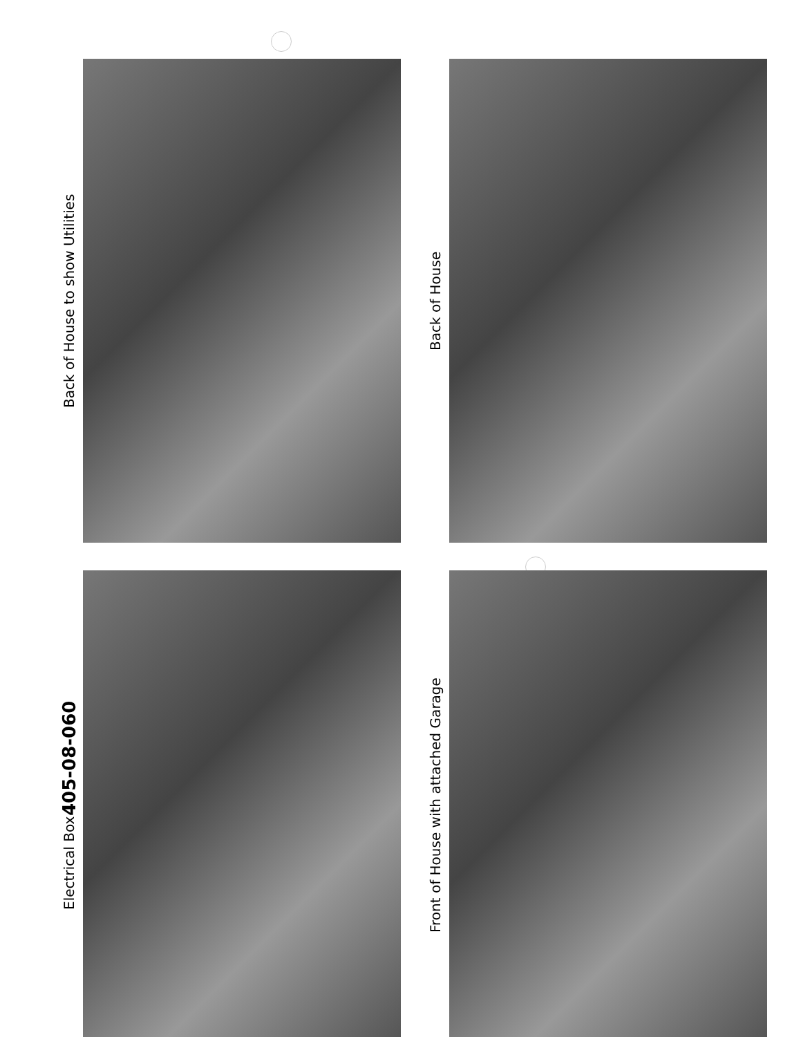Back of House to show Utilities
Back of House
Electrical Box 405-08-060
Front of House with attached Garage